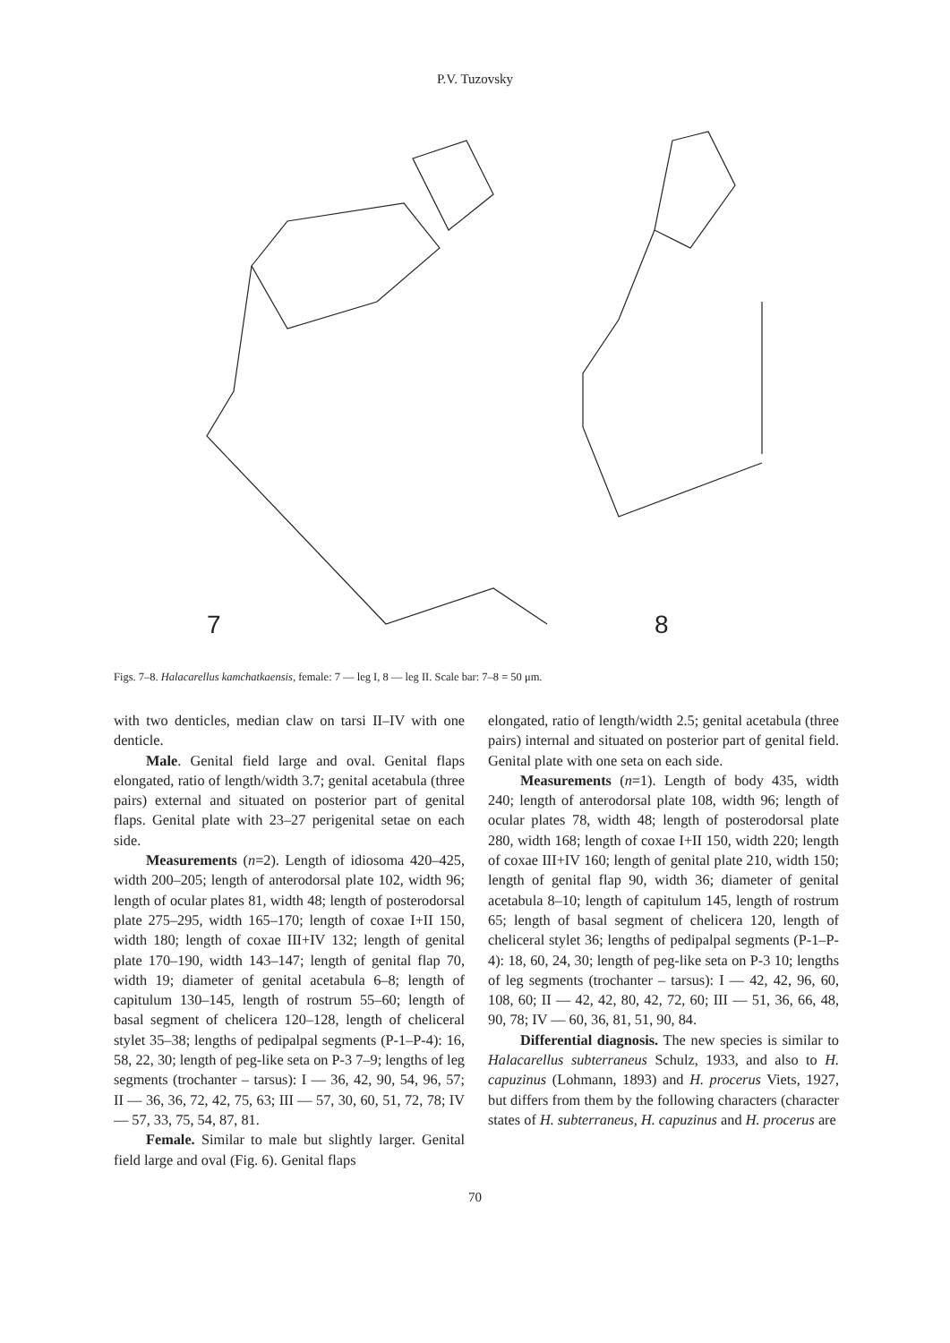P.V. Tuzovsky
7
8
Figs. 7–8. Halacarellus kamchatkaensis, female: 7 — leg I, 8 — leg II. Scale bar: 7–8 = 50 μm.
with two denticles, median claw on tarsi II–IV with one denticle.
Male. Genital field large and oval. Genital flaps elongated, ratio of length/width 3.7; genital acetabula (three pairs) external and situated on posterior part of genital flaps. Genital plate with 23–27 perigenital setae on each side.
Measurements (n=2). Length of idiosoma 420–425, width 200–205; length of anterodorsal plate 102, width 96; length of ocular plates 81, width 48; length of posterodorsal plate 275–295, width 165–170; length of coxae I+II 150, width 180; length of coxae III+IV 132; length of genital plate 170–190, width 143–147; length of genital flap 70, width 19; diameter of genital acetabula 6–8; length of capitulum 130–145, length of rostrum 55–60; length of basal segment of chelicera 120–128, length of cheliceral stylet 35–38; lengths of pedipalpal segments (P-1–P-4): 16, 58, 22, 30; length of peg-like seta on P-3 7–9; lengths of leg segments (trochanter – tarsus): I — 36, 42, 90, 54, 96, 57; II — 36, 36, 72, 42, 75, 63; III — 57, 30, 60, 51, 72, 78; IV — 57, 33, 75, 54, 87, 81.
Female. Similar to male but slightly larger. Genital field large and oval (Fig. 6). Genital flaps
elongated, ratio of length/width 2.5; genital acetabula (three pairs) internal and situated on posterior part of genital field. Genital plate with one seta on each side.
Measurements (n=1). Length of body 435, width 240; length of anterodorsal plate 108, width 96; length of ocular plates 78, width 48; length of posterodorsal plate 280, width 168; length of coxae I+II 150, width 220; length of coxae III+IV 160; length of genital plate 210, width 150; length of genital flap 90, width 36; diameter of genital acetabula 8–10; length of capitulum 145, length of rostrum 65; length of basal segment of chelicera 120, length of cheliceral stylet 36; lengths of pedipalpal segments (P-1–P-4): 18, 60, 24, 30; length of peg-like seta on P-3 10; lengths of leg segments (trochanter – tarsus): I — 42, 42, 96, 60, 108, 60; II — 42, 42, 80, 42, 72, 60; III — 51, 36, 66, 48, 90, 78; IV — 60, 36, 81, 51, 90, 84.
Differential diagnosis. The new species is similar to Halacarellus subterraneus Schulz, 1933, and also to H. capuzinus (Lohmann, 1893) and H. procerus Viets, 1927, but differs from them by the following characters (character states of H. subterraneus, H. capuzinus and H. procerus are
70